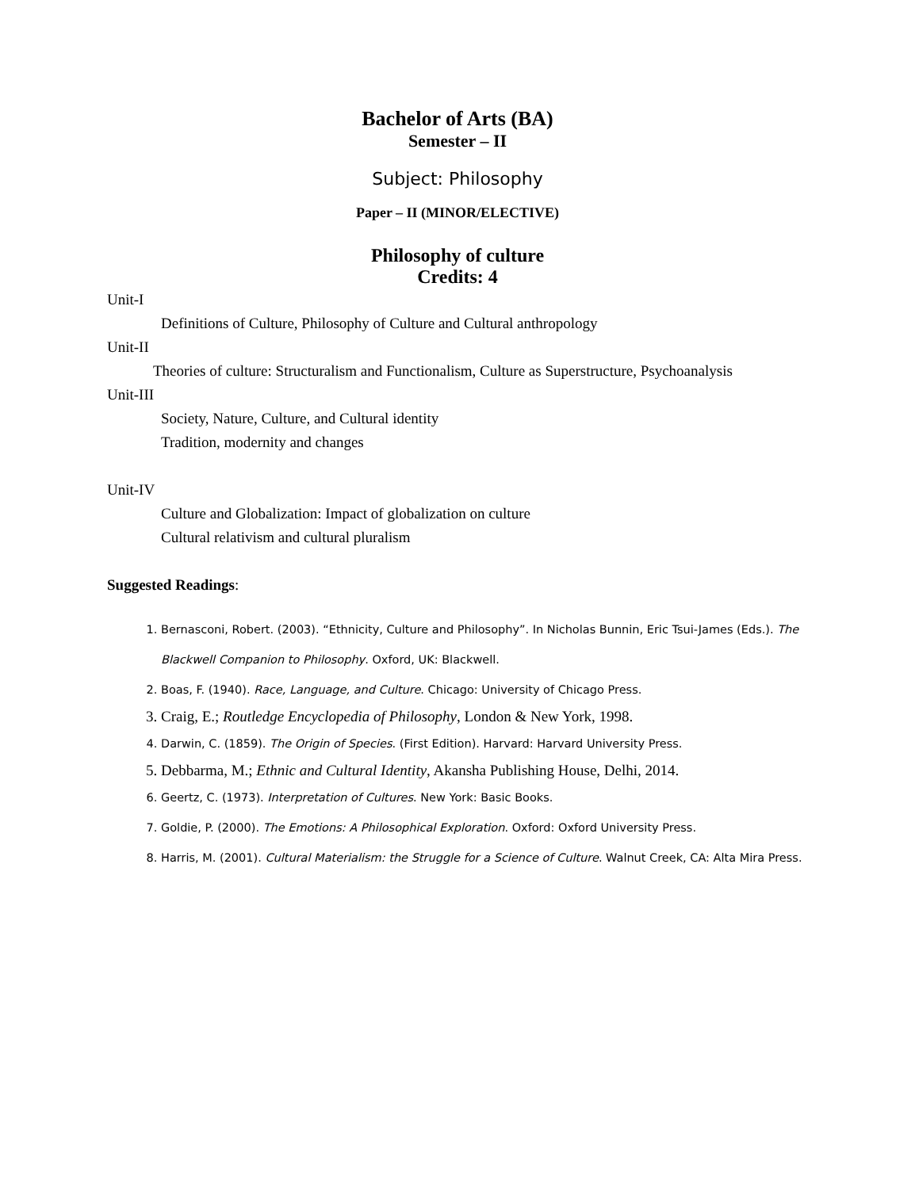Bachelor of Arts (BA)
Semester – II
Subject: Philosophy
Paper – II (MINOR/ELECTIVE)
Philosophy of culture
Credits: 4
Unit-I
Definitions of Culture, Philosophy of Culture and Cultural anthropology
Unit-II
Theories of culture: Structuralism and Functionalism, Culture as Superstructure, Psychoanalysis
Unit-III
Society, Nature, Culture, and Cultural identity
Tradition, modernity and changes
Unit-IV
Culture and Globalization: Impact of globalization on culture
Cultural relativism and cultural pluralism
Suggested Readings:
1. Bernasconi, Robert. (2003). “Ethnicity, Culture and Philosophy”. In Nicholas Bunnin, Eric Tsui-James (Eds.). The Blackwell Companion to Philosophy. Oxford, UK: Blackwell.
2. Boas, F. (1940). Race, Language, and Culture. Chicago: University of Chicago Press.
3. Craig, E.; Routledge Encyclopedia of Philosophy, London & New York, 1998.
4. Darwin, C. (1859). The Origin of Species. (First Edition). Harvard: Harvard University Press.
5. Debbarma, M.; Ethnic and Cultural Identity, Akansha Publishing House, Delhi, 2014.
6. Geertz, C. (1973). Interpretation of Cultures. New York: Basic Books.
7. Goldie, P. (2000). The Emotions: A Philosophical Exploration. Oxford: Oxford University Press.
8. Harris, M. (2001). Cultural Materialism: the Struggle for a Science of Culture. Walnut Creek, CA: Alta Mira Press.